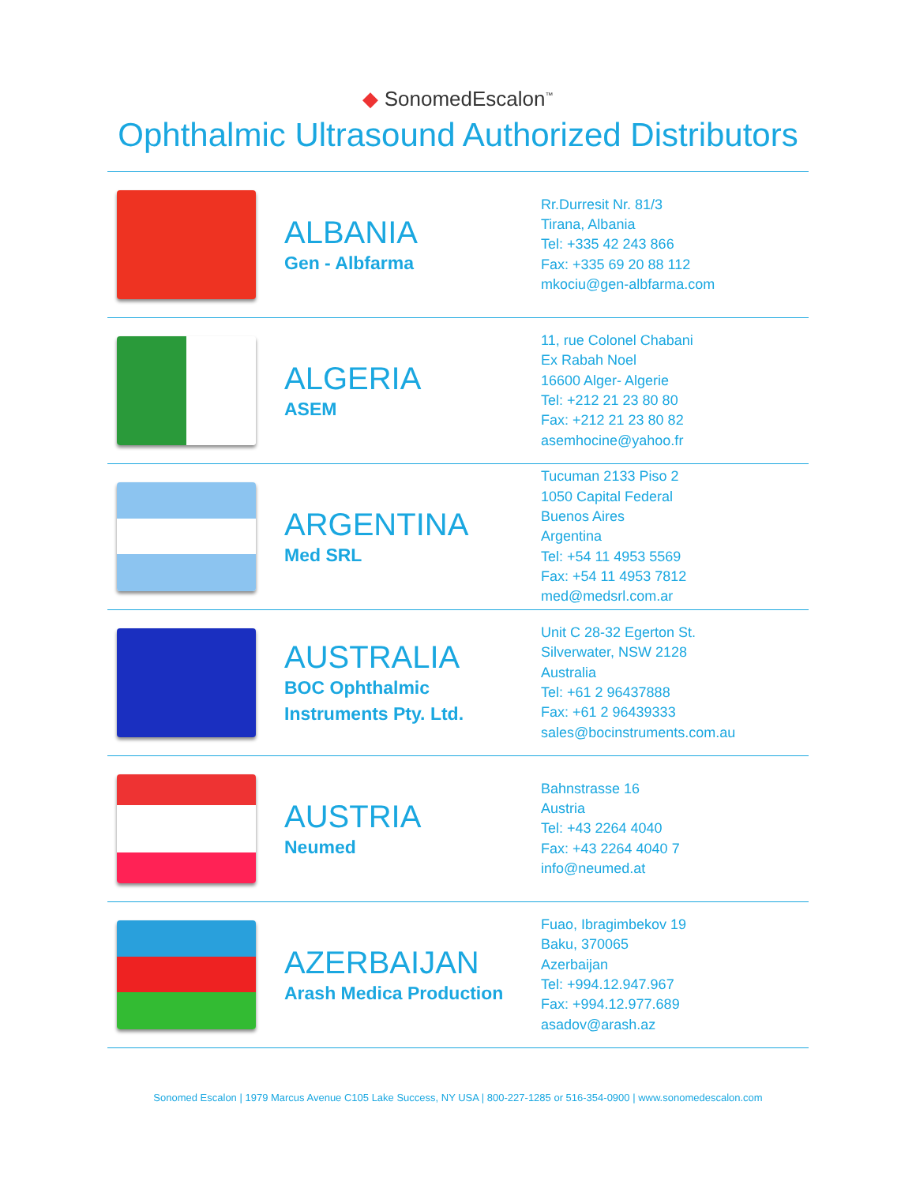◆ SonomedEscalon<sup>™</sup>
Ophthalmic Ultrasound Authorized Distributors
| | ALBANIA Gen - Albfarma | Rr.Durresit Nr. 81/3 Tirana, Albania Tel: +335 42 243 866 Fax: +335 69 20 88 112 mkociu@gen-albfarma.com |
| | ALGERIA ASEM | 11, rue Colonel Chabani Ex Rabah Noel 16600 Alger- Algerie Tel: +212 21 23 80 80 Fax: +212 21 23 80 82 asemhocine@yahoo.fr |
| | ARGENTINA Med SRL | Tucuman 2133 Piso 2 1050 Capital Federal Buenos Aires Argentina Tel: +54 11 4953 5569 Fax: +54 11 4953 7812 med@medsrl.com.ar |
| | AUSTRALIA BOC Ophthalmic Instruments Pty. Ltd. | Unit C 28-32 Egerton St. Silverwater, NSW 2128 Australia Tel: +61 2 96437888 Fax: +61 2 96439333 sales@bocinstruments.com.au |
| | AUSTRIA Neumed | Bahnstrasse 16 Austria Tel: +43 2264 4040 Fax: +43 2264 4040 7 info@neumed.at |
| | AZERBAIJAN Arash Medica Production | Fuao, Ibragimbekov 19 Baku, 370065 Azerbaijan Tel: +994.12.947.967 Fax: +994.12.977.689 asadov@arash.az |
Sonomed Escalon | 1979 Marcus Avenue C105 Lake Success, NY USA | 800-227-1285 or 516-354-0900 | www.sonomedescalon.com